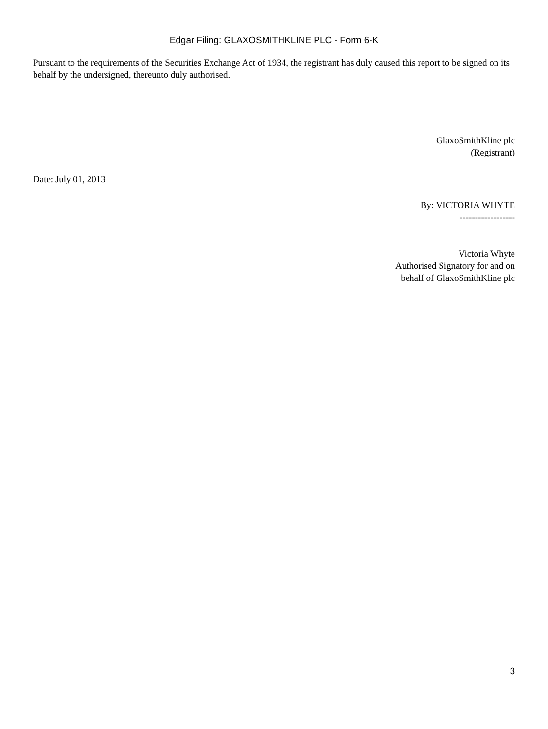Edgar Filing: GLAXOSMITHKLINE PLC - Form 6-K
Pursuant to the requirements of the Securities Exchange Act of 1934, the registrant has duly caused this report to be signed on its behalf by the undersigned, thereunto duly authorised.
GlaxoSmithKline plc
(Registrant)
Date: July 01, 2013
By: VICTORIA WHYTE
------------------
Victoria Whyte
Authorised Signatory for and on
behalf of GlaxoSmithKline plc
3